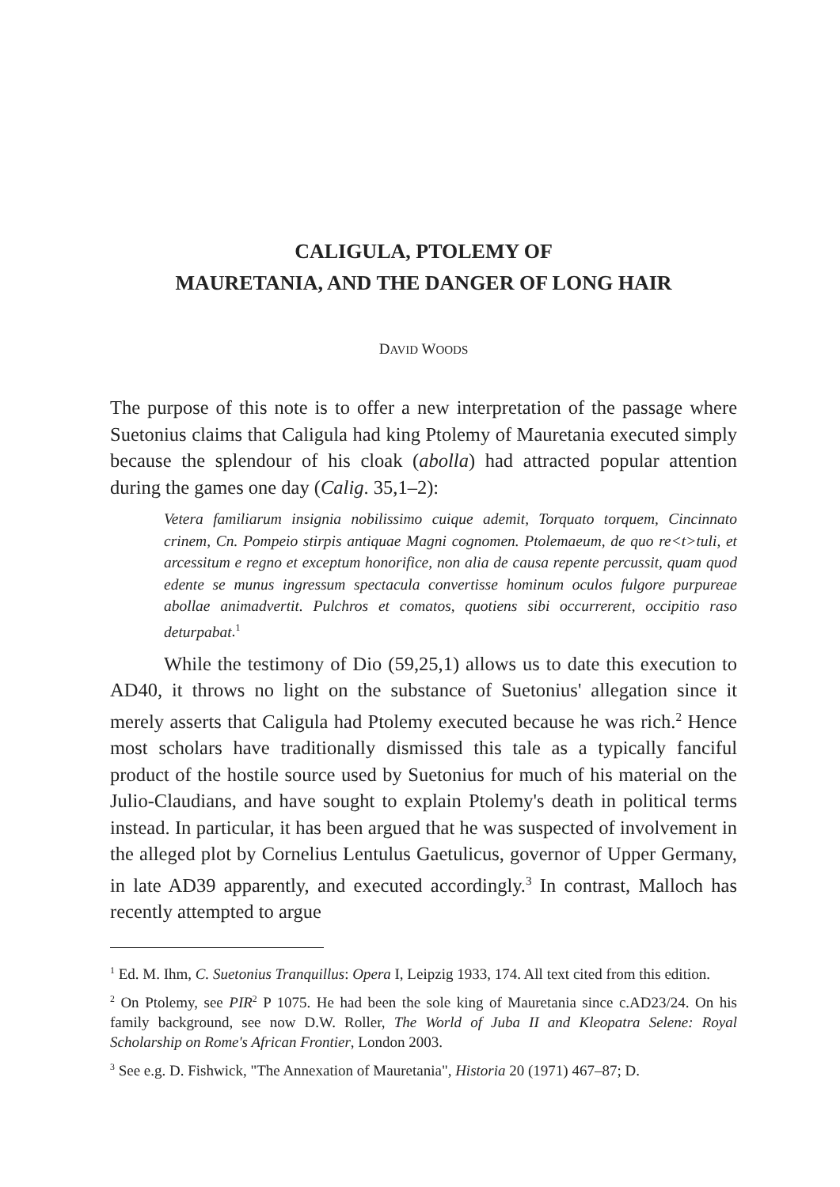CALIGULA, PTOLEMY OF
MAURETANIA, AND THE DANGER OF LONG HAIR
DAVID WOODS
The purpose of this note is to offer a new interpretation of the passage where Suetonius claims that Caligula had king Ptolemy of Mauretania executed simply because the splendour of his cloak (abolla) had attracted popular attention during the games one day (Calig. 35,1–2):
Vetera familiarum insignia nobilissimo cuique ademit, Torquato torquem, Cincinnato crinem, Cn. Pompeio stirpis antiquae Magni cognomen. Ptolemaeum, de quo re<t>tuli, et arcessitum e regno et exceptum honorifice, non alia de causa repente percussit, quam quod edente se munus ingressum spectacula convertisse hominum oculos fulgore purpureae abollae animadvertit. Pulchros et comatos, quotiens sibi occurrerent, occipitio raso deturpabat.<sup>1</sup>
While the testimony of Dio (59,25,1) allows us to date this execution to AD40, it throws no light on the substance of Suetonius' allegation since it merely asserts that Caligula had Ptolemy executed because he was rich.<sup>2</sup> Hence most scholars have traditionally dismissed this tale as a typically fanciful product of the hostile source used by Suetonius for much of his material on the Julio-Claudians, and have sought to explain Ptolemy's death in political terms instead. In particular, it has been argued that he was suspected of involvement in the alleged plot by Cornelius Lentulus Gaetulicus, governor of Upper Germany, in late AD39 apparently, and executed accordingly.<sup>3</sup> In contrast, Malloch has recently attempted to argue
<sup>1</sup> Ed. M. Ihm, C. Suetonius Tranquillus: Opera I, Leipzig 1933, 174. All text cited from this edition.
<sup>2</sup> On Ptolemy, see PIR<sup>2</sup> P 1075. He had been the sole king of Mauretania since c.AD23/24. On his family background, see now D.W. Roller, The World of Juba II and Kleopatra Selene: Royal Scholarship on Rome's African Frontier, London 2003.
<sup>3</sup> See e.g. D. Fishwick, "The Annexation of Mauretania", Historia 20 (1971) 467–87; D.